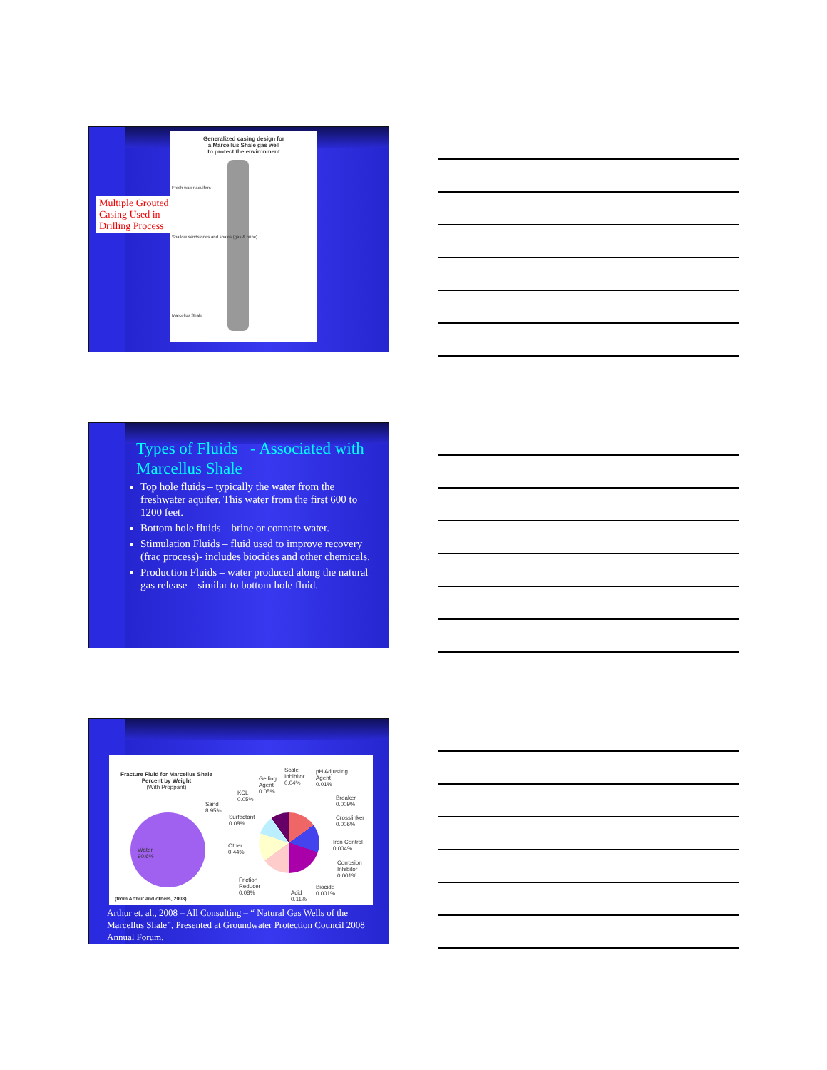Generalized casing design for
a Marcellus Shale gas well
to protect the environment
Fresh water aquifers
Shallow sandstones and shales (gas & brine)
Marcellus Shale
Multiple Grouted Casing Used in Drilling Process
Types of Fluids - Associated with Marcellus Shale
Top hole fluids – typically the water from the freshwater aquifer. This water from the first 600 to 1200 feet.
Bottom hole fluids – brine or connate water.
Stimulation Fluids – fluid used to improve recovery (frac process)- includes biocides and other chemicals.
Production Fluids – water produced along the natural gas release – similar to bottom hole fluid.
Fracture Fluid for Marcellus Shale
Percent by Weight
(With Proppant)
Water
90.6%
Sand
8.95%
Surfactant
0.08%
KCL
0.05%
Gelling
Agent
0.05%
Scale
Inhibitor
0.04%
pH Adjusting
Agent
0.01%
Breaker
0.009%
Crosslinker
0.006%
Iron Control
0.004%
Corrosion
Inhibitor
0.001%
Biocide
0.001%
Acid
0.11%
Friction
Reducer
0.08%
Other
0.44%
(from Arthur and others, 2008)
Arthur et. al., 2008 – All Consulting – “ Natural Gas Wells of the Marcellus Shale”, Presented at Groundwater Protection Council 2008 Annual Forum.